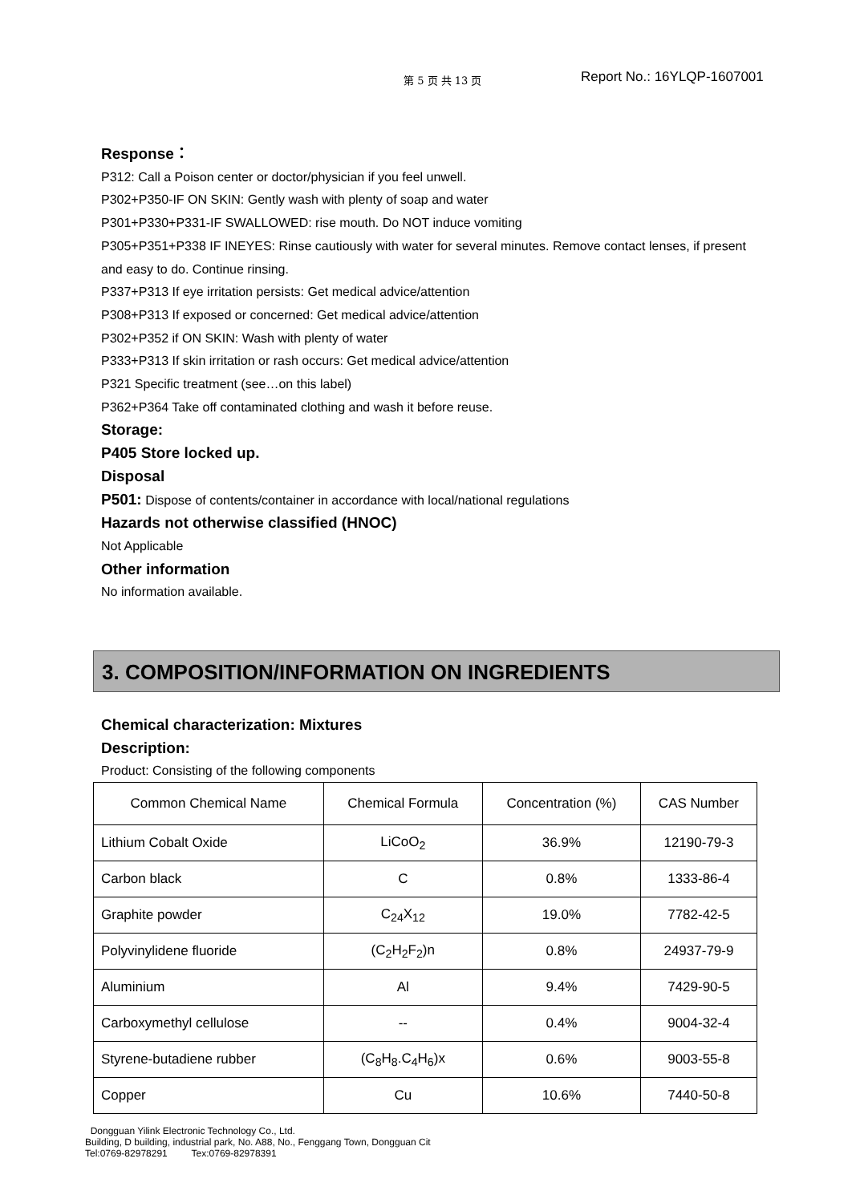第 5 页 共 13 页 Report No.: 16YLQP-1607001
Response：
P312: Call a Poison center or doctor/physician if you feel unwell.
P302+P350-IF ON SKIN: Gently wash with plenty of soap and water
P301+P330+P331-IF SWALLOWED: rise mouth. Do NOT induce vomiting
P305+P351+P338 IF INEYES: Rinse cautiously with water for several minutes. Remove contact lenses, if present and easy to do. Continue rinsing.
P337+P313 If eye irritation persists: Get medical advice/attention
P308+P313 If exposed or concerned: Get medical advice/attention
P302+P352 if ON SKIN: Wash with plenty of water
P333+P313 If skin irritation or rash occurs: Get medical advice/attention
P321 Specific treatment (see…on this label)
P362+P364 Take off contaminated clothing and wash it before reuse.
Storage:
P405 Store locked up.
Disposal
P501: Dispose of contents/container in accordance with local/national regulations
Hazards not otherwise classified (HNOC)
Not Applicable
Other information
No information available.
3. COMPOSITION/INFORMATION ON INGREDIENTS
Chemical characterization: Mixtures
Description:
Product: Consisting of the following components
| Common Chemical Name | Chemical Formula | Concentration (%) | CAS Number |
| --- | --- | --- | --- |
| Lithium Cobalt Oxide | LiCoO<sub>2</sub> | 36.9% | 12190-79-3 |
| Carbon black | C | 0.8% | 1333-86-4 |
| Graphite powder | C<sub>24</sub>X<sub>12</sub> | 19.0% | 7782-42-5 |
| Polyvinylidene fluoride | (C<sub>2</sub>H<sub>2</sub>F<sub>2</sub>)n | 0.8% | 24937-79-9 |
| Aluminium | Al | 9.4% | 7429-90-5 |
| Carboxymethyl cellulose | -- | 0.4% | 9004-32-4 |
| Styrene-butadiene rubber | (C<sub>8</sub>H<sub>8</sub>.C<sub>4</sub>H<sub>6</sub>)x | 0.6% | 9003-55-8 |
| Copper | Cu | 10.6% | 7440-50-8 |
Dongguan Yilink Electronic Technology Co., Ltd.
Building, D building, industrial park, No. A88, No., Fenggang Town, Dongguan Cit
Tel:0769-82978291 Tex:0769-82978391